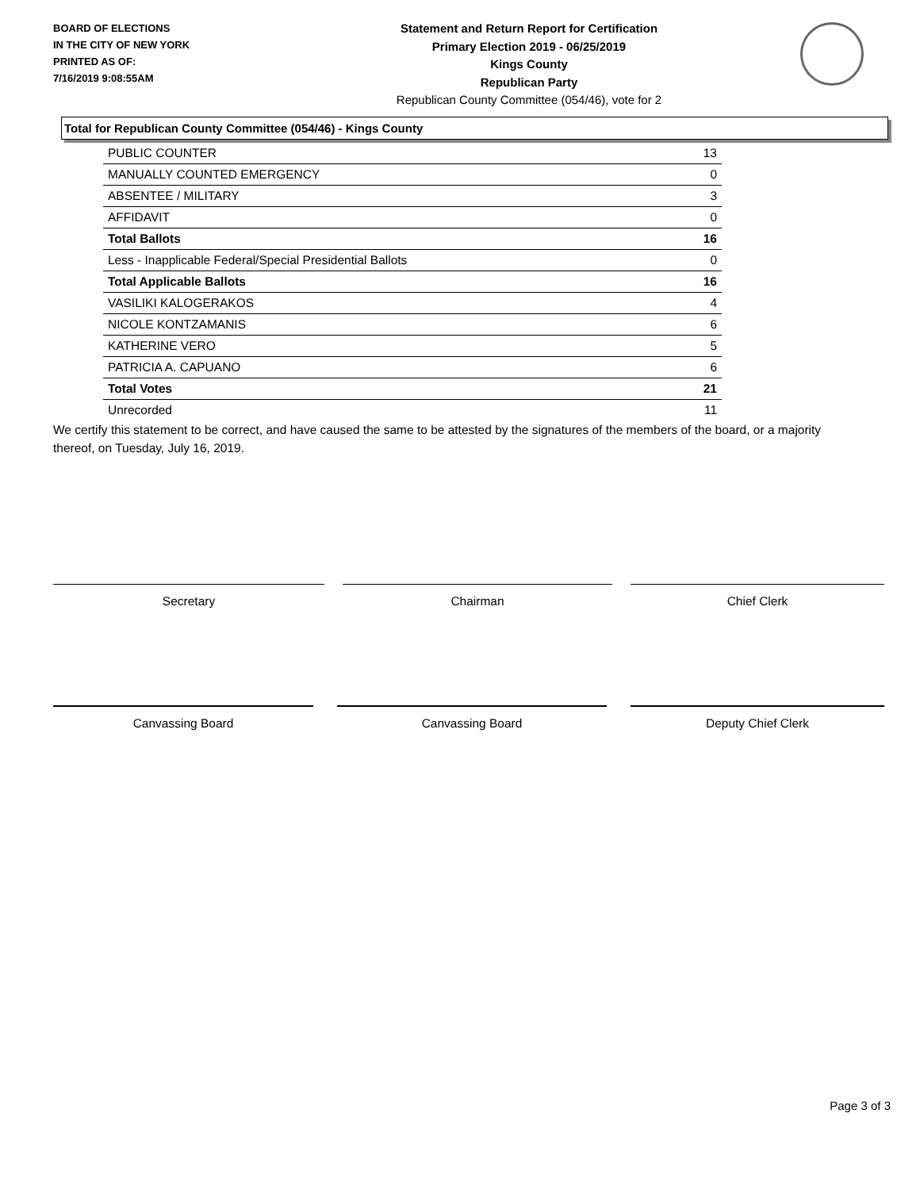BOARD OF ELECTIONS
IN THE CITY OF NEW YORK
PRINTED AS OF:
7/16/2019 9:08:55AM
Statement and Return Report for Certification
Primary Election 2019 - 06/25/2019
Kings County
Republican Party
Republican County Committee (054/46), vote for 2
Total for Republican County Committee (054/46) - Kings County
| PUBLIC COUNTER | 13 |
| MANUALLY COUNTED EMERGENCY | 0 |
| ABSENTEE / MILITARY | 3 |
| AFFIDAVIT | 0 |
| Total Ballots | 16 |
| Less - Inapplicable Federal/Special Presidential Ballots | 0 |
| Total Applicable Ballots | 16 |
| VASILIKI KALOGERAKOS | 4 |
| NICOLE KONTZAMANIS | 6 |
| KATHERINE VERO | 5 |
| PATRICIA A. CAPUANO | 6 |
| Total Votes | 21 |
| Unrecorded | 11 |
We certify this statement to be correct, and have caused the same to be attested by the signatures of the members of the board, or a majority thereof, on Tuesday, July 16, 2019.
Secretary Chairman Chief Clerk
Canvassing Board Canvassing Board Deputy Chief Clerk
Page 3 of 3